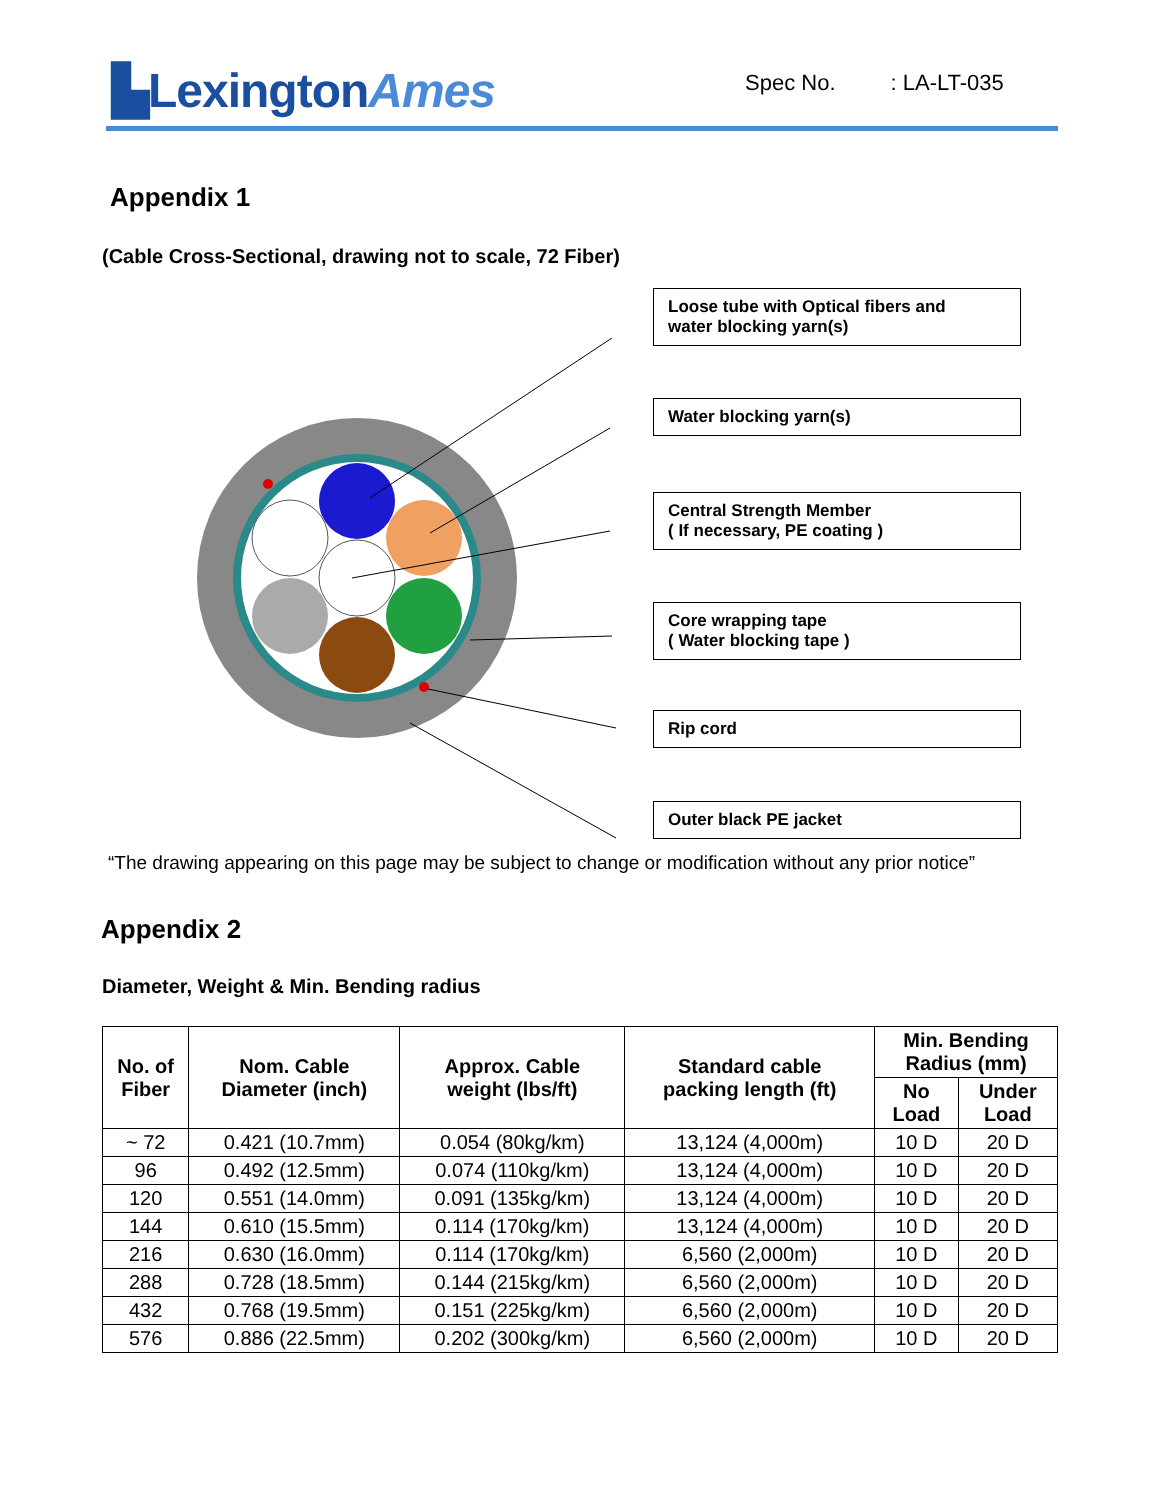▙LexingtonAmes Spec No. : LA-LT-035
Appendix 1
(Cable Cross-Sectional, drawing not to scale, 72 Fiber)
Loose tube with Optical fibers and
water blocking yarn(s)
Water blocking yarn(s)
Central Strength Member
( If necessary, PE coating )
Core wrapping tape
( Water blocking tape )
Rip cord
Outer black PE jacket
“The drawing appearing on this page may be subject to change or modification without any prior notice”
Appendix 2
Diameter, Weight & Min. Bending radius
| No. of Fiber | Nom. Cable Diameter (inch) | Approx. Cable weight (lbs/ft) | Standard cable packing length (ft) | Min. Bending Radius (mm) | |
| --- | --- | --- | --- | --- | --- |
| | | | | No Load | Under Load |
| ~ 72 | 0.421 (10.7mm) | 0.054 (80kg/km) | 13,124 (4,000m) | 10 D | 20 D |
| 96 | 0.492 (12.5mm) | 0.074 (110kg/km) | 13,124 (4,000m) | 10 D | 20 D |
| 120 | 0.551 (14.0mm) | 0.091 (135kg/km) | 13,124 (4,000m) | 10 D | 20 D |
| 144 | 0.610 (15.5mm) | 0.114 (170kg/km) | 13,124 (4,000m) | 10 D | 20 D |
| 216 | 0.630 (16.0mm) | 0.114 (170kg/km) | 6,560 (2,000m) | 10 D | 20 D |
| 288 | 0.728 (18.5mm) | 0.144 (215kg/km) | 6,560 (2,000m) | 10 D | 20 D |
| 432 | 0.768 (19.5mm) | 0.151 (225kg/km) | 6,560 (2,000m) | 10 D | 20 D |
| 576 | 0.886 (22.5mm) | 0.202 (300kg/km) | 6,560 (2,000m) | 10 D | 20 D |